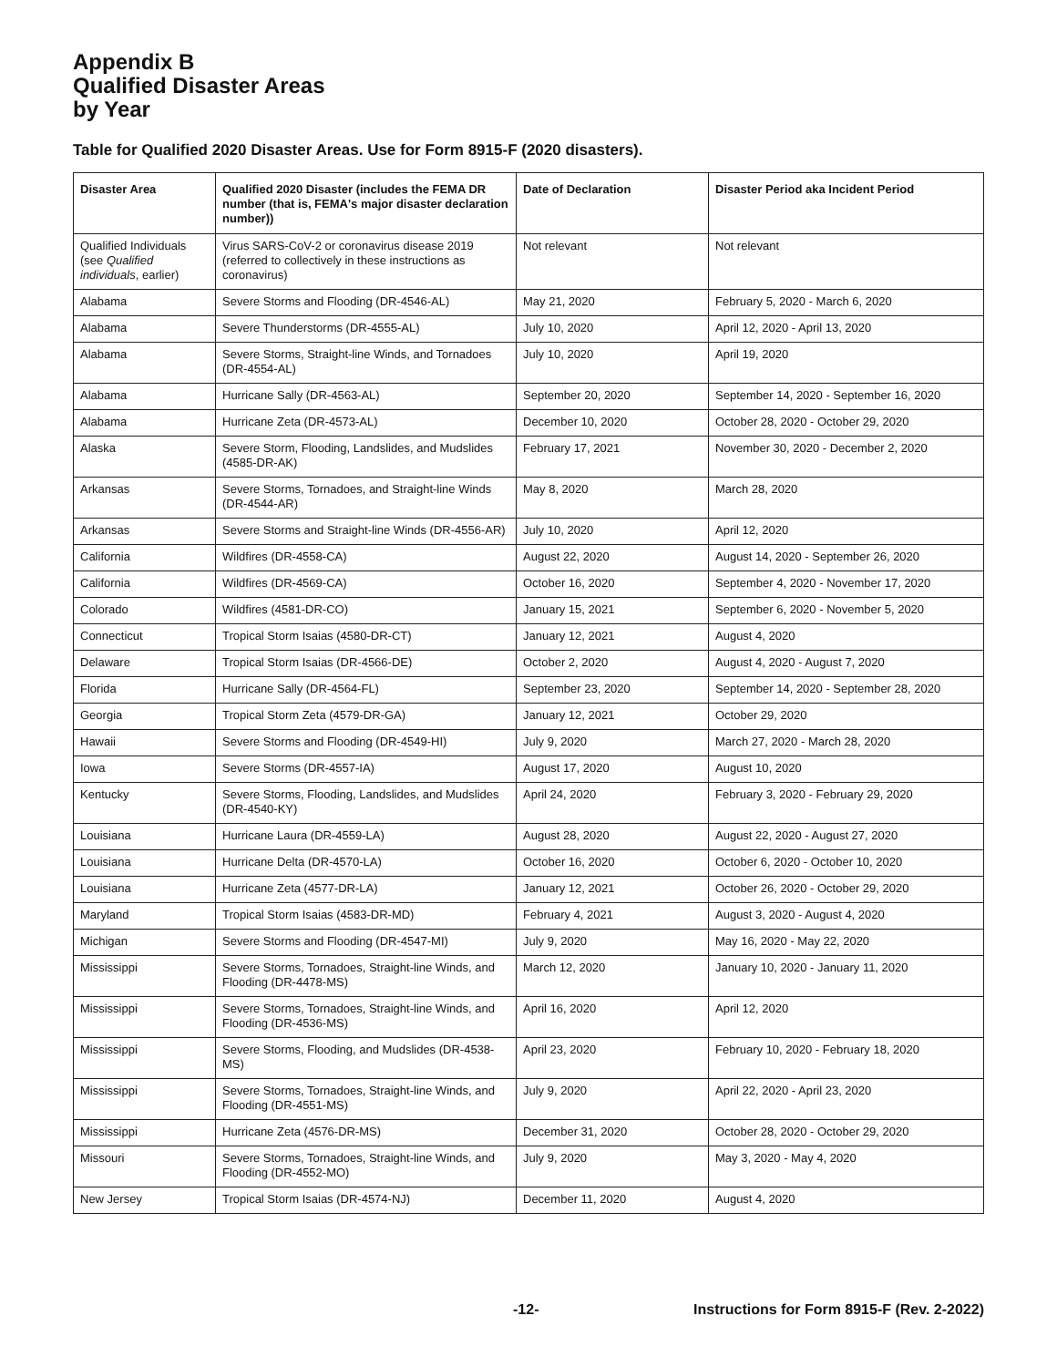Appendix B
Qualified Disaster Areas
by Year
Table for Qualified 2020 Disaster Areas. Use for Form 8915-F (2020 disasters).
| Disaster Area | Qualified 2020 Disaster (includes the FEMA DR number (that is, FEMA's major disaster declaration number)) | Date of Declaration | Disaster Period aka Incident Period |
| --- | --- | --- | --- |
| Qualified Individuals (see Qualified individuals , earlier) | Virus SARS-CoV-2 or coronavirus disease 2019 (referred to collectively in these instructions as coronavirus) | Not relevant | Not relevant |
| Alabama | Severe Storms and Flooding (DR-4546-AL) | May 21, 2020 | February 5, 2020 - March 6, 2020 |
| Alabama | Severe Thunderstorms (DR-4555-AL) | July 10, 2020 | April 12, 2020 - April 13, 2020 |
| Alabama | Severe Storms, Straight-line Winds, and Tornadoes (DR-4554-AL) | July 10, 2020 | April 19, 2020 |
| Alabama | Hurricane Sally (DR-4563-AL) | September 20, 2020 | September 14, 2020 - September 16, 2020 |
| Alabama | Hurricane Zeta (DR-4573-AL) | December 10, 2020 | October 28, 2020 - October 29, 2020 |
| Alaska | Severe Storm, Flooding, Landslides, and Mudslides (4585-DR-AK) | February 17, 2021 | November 30, 2020 - December 2, 2020 |
| Arkansas | Severe Storms, Tornadoes, and Straight-line Winds (DR-4544-AR) | May 8, 2020 | March 28, 2020 |
| Arkansas | Severe Storms and Straight-line Winds (DR-4556-AR) | July 10, 2020 | April 12, 2020 |
| California | Wildfires (DR-4558-CA) | August 22, 2020 | August 14, 2020 - September 26, 2020 |
| California | Wildfires (DR-4569-CA) | October 16, 2020 | September 4, 2020 - November 17, 2020 |
| Colorado | Wildfires (4581-DR-CO) | January 15, 2021 | September 6, 2020 - November 5, 2020 |
| Connecticut | Tropical Storm Isaias (4580-DR-CT) | January 12, 2021 | August 4, 2020 |
| Delaware | Tropical Storm Isaias (DR-4566-DE) | October 2, 2020 | August 4, 2020 - August 7, 2020 |
| Florida | Hurricane Sally (DR-4564-FL) | September 23, 2020 | September 14, 2020 - September 28, 2020 |
| Georgia | Tropical Storm Zeta (4579-DR-GA) | January 12, 2021 | October 29, 2020 |
| Hawaii | Severe Storms and Flooding (DR-4549-HI) | July 9, 2020 | March 27, 2020 - March 28, 2020 |
| Iowa | Severe Storms (DR-4557-IA) | August 17, 2020 | August 10, 2020 |
| Kentucky | Severe Storms, Flooding, Landslides, and Mudslides (DR-4540-KY) | April 24, 2020 | February 3, 2020 - February 29, 2020 |
| Louisiana | Hurricane Laura (DR-4559-LA) | August 28, 2020 | August 22, 2020 - August 27, 2020 |
| Louisiana | Hurricane Delta (DR-4570-LA) | October 16, 2020 | October 6, 2020 - October 10, 2020 |
| Louisiana | Hurricane Zeta (4577-DR-LA) | January 12, 2021 | October 26, 2020 - October 29, 2020 |
| Maryland | Tropical Storm Isaias (4583-DR-MD) | February 4, 2021 | August 3, 2020 - August 4, 2020 |
| Michigan | Severe Storms and Flooding (DR-4547-MI) | July 9, 2020 | May 16, 2020 - May 22, 2020 |
| Mississippi | Severe Storms, Tornadoes, Straight-line Winds, and Flooding (DR-4478-MS) | March 12, 2020 | January 10, 2020 - January 11, 2020 |
| Mississippi | Severe Storms, Tornadoes, Straight-line Winds, and Flooding (DR-4536-MS) | April 16, 2020 | April 12, 2020 |
| Mississippi | Severe Storms, Flooding, and Mudslides (DR-4538-MS) | April 23, 2020 | February 10, 2020 - February 18, 2020 |
| Mississippi | Severe Storms, Tornadoes, Straight-line Winds, and Flooding (DR-4551-MS) | July 9, 2020 | April 22, 2020 - April 23, 2020 |
| Mississippi | Hurricane Zeta (4576-DR-MS) | December 31, 2020 | October 28, 2020 - October 29, 2020 |
| Missouri | Severe Storms, Tornadoes, Straight-line Winds, and Flooding (DR-4552-MO) | July 9, 2020 | May 3, 2020 - May 4, 2020 |
| New Jersey | Tropical Storm Isaias (DR-4574-NJ) | December 11, 2020 | August 4, 2020 |
-12- Instructions for Form 8915-F (Rev. 2-2022)